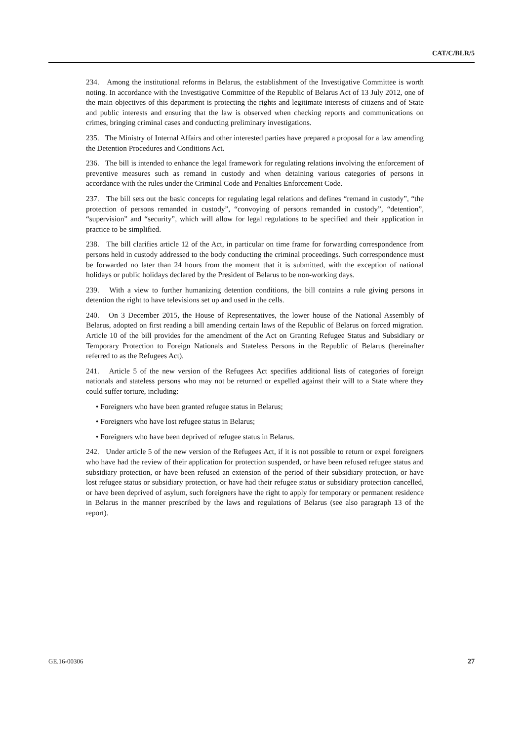CAT/C/BLR/5
234. Among the institutional reforms in Belarus, the establishment of the Investigative Committee is worth noting. In accordance with the Investigative Committee of the Republic of Belarus Act of 13 July 2012, one of the main objectives of this department is protecting the rights and legitimate interests of citizens and of State and public interests and ensuring that the law is observed when checking reports and communications on crimes, bringing criminal cases and conducting preliminary investigations.
235. The Ministry of Internal Affairs and other interested parties have prepared a proposal for a law amending the Detention Procedures and Conditions Act.
236. The bill is intended to enhance the legal framework for regulating relations involving the enforcement of preventive measures such as remand in custody and when detaining various categories of persons in accordance with the rules under the Criminal Code and Penalties Enforcement Code.
237. The bill sets out the basic concepts for regulating legal relations and defines “remand in custody”, “the protection of persons remanded in custody”, “convoying of persons remanded in custody”, “detention”, “supervision” and “security”, which will allow for legal regulations to be specified and their application in practice to be simplified.
238. The bill clarifies article 12 of the Act, in particular on time frame for forwarding correspondence from persons held in custody addressed to the body conducting the criminal proceedings. Such correspondence must be forwarded no later than 24 hours from the moment that it is submitted, with the exception of national holidays or public holidays declared by the President of Belarus to be non-working days.
239. With a view to further humanizing detention conditions, the bill contains a rule giving persons in detention the right to have televisions set up and used in the cells.
240. On 3 December 2015, the House of Representatives, the lower house of the National Assembly of Belarus, adopted on first reading a bill amending certain laws of the Republic of Belarus on forced migration. Article 10 of the bill provides for the amendment of the Act on Granting Refugee Status and Subsidiary or Temporary Protection to Foreign Nationals and Stateless Persons in the Republic of Belarus (hereinafter referred to as the Refugees Act).
241. Article 5 of the new version of the Refugees Act specifies additional lists of categories of foreign nationals and stateless persons who may not be returned or expelled against their will to a State where they could suffer torture, including:
• Foreigners who have been granted refugee status in Belarus;
• Foreigners who have lost refugee status in Belarus;
• Foreigners who have been deprived of refugee status in Belarus.
242. Under article 5 of the new version of the Refugees Act, if it is not possible to return or expel foreigners who have had the review of their application for protection suspended, or have been refused refugee status and subsidiary protection, or have been refused an extension of the period of their subsidiary protection, or have lost refugee status or subsidiary protection, or have had their refugee status or subsidiary protection cancelled, or have been deprived of asylum, such foreigners have the right to apply for temporary or permanent residence in Belarus in the manner prescribed by the laws and regulations of Belarus (see also paragraph 13 of the report).
GE.16-00306 27